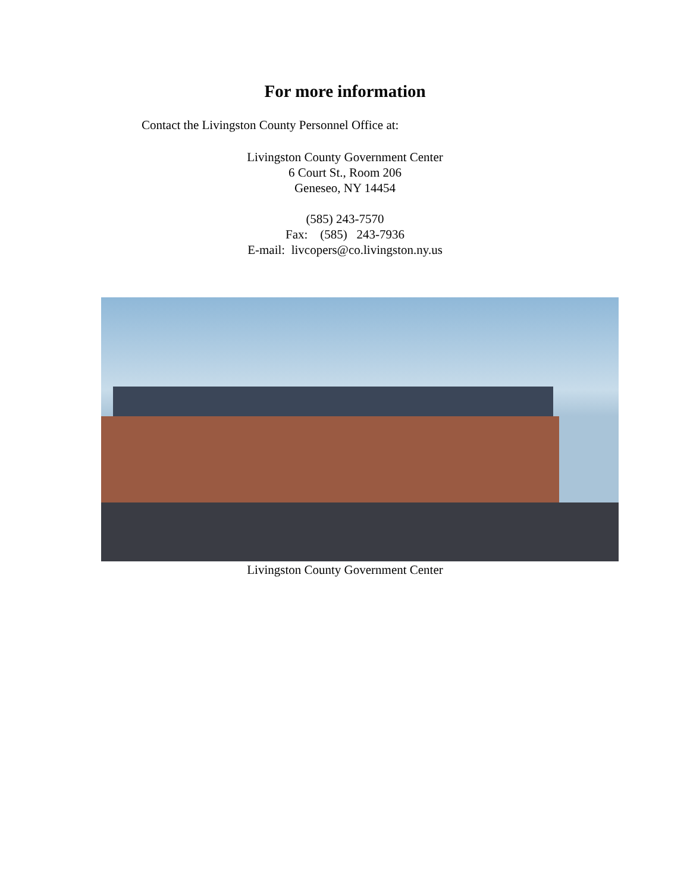For more information
Contact the Livingston County Personnel Office at:
Livingston County Government Center
6 Court St., Room 206
Geneseo, NY 14454
(585) 243-7570
Fax: (585) 243-7936
E-mail: livcopers@co.livingston.ny.us
Livingston County Government Center